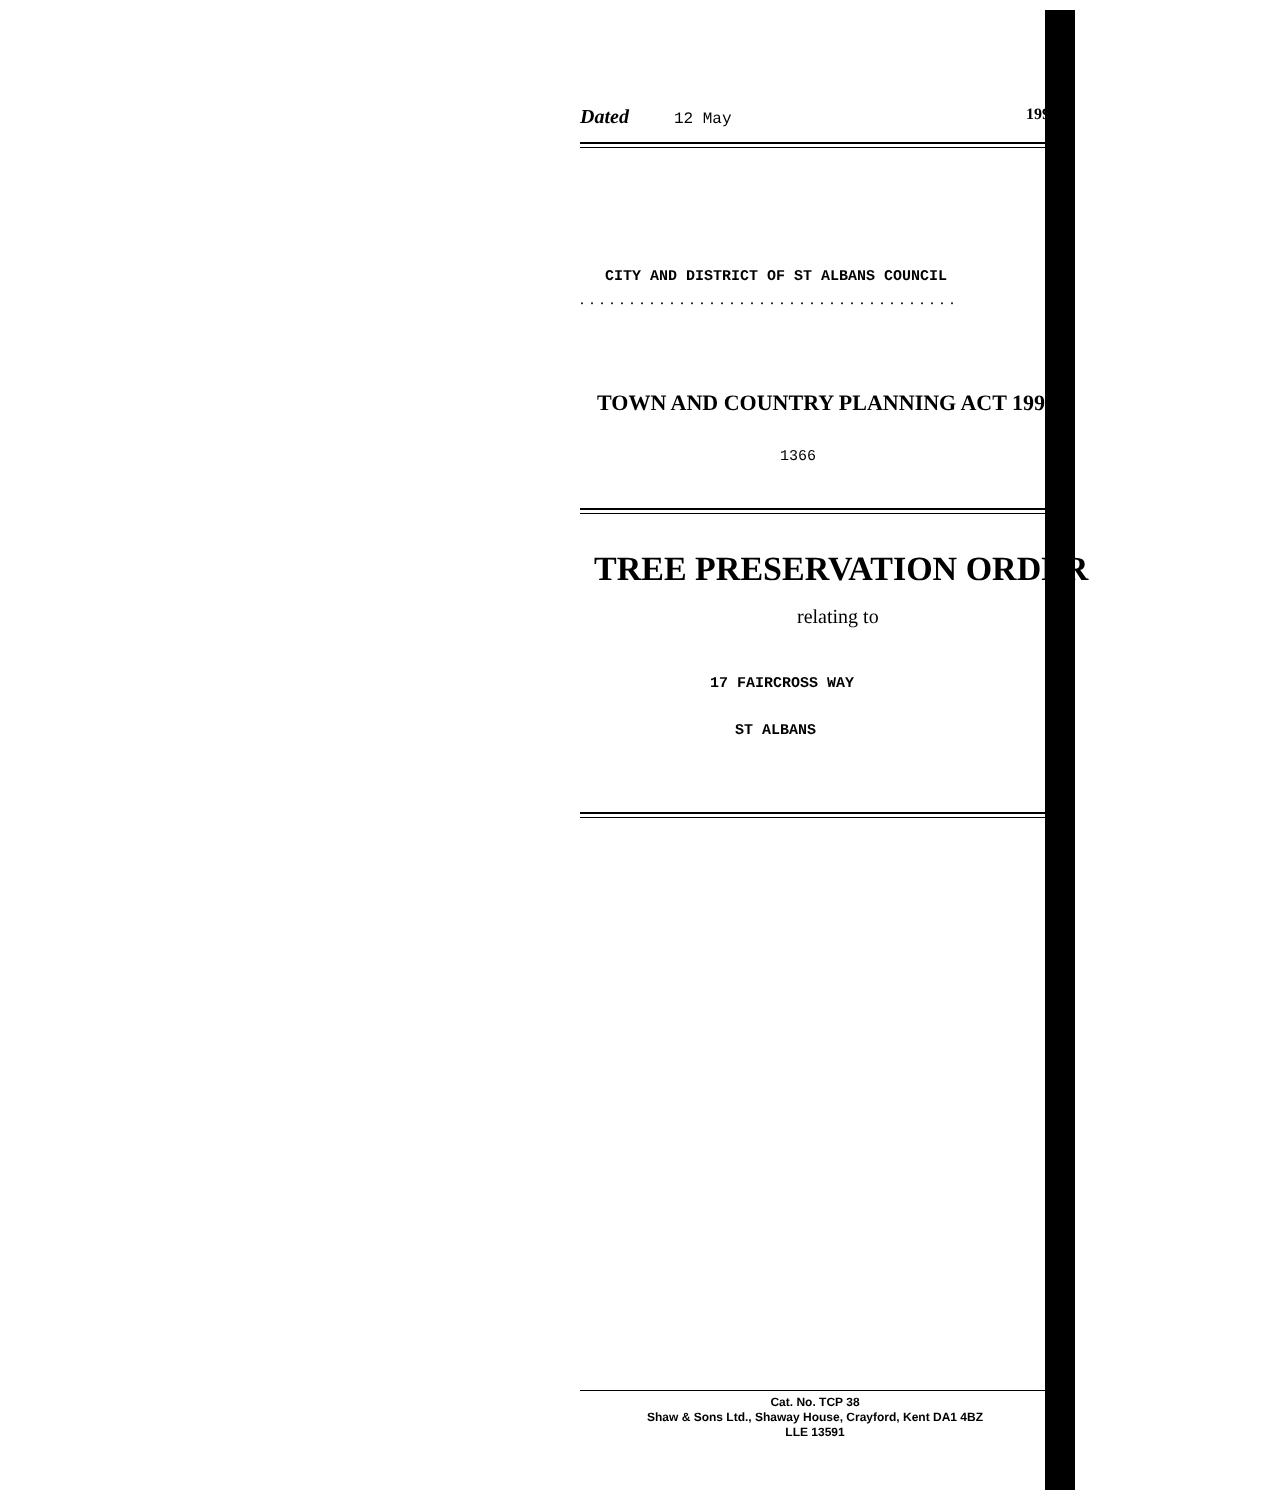Dated 12 May 199
CITY AND DISTRICT OF ST ALBANS COUNCIL
......................................
TOWN AND COUNTRY PLANNING ACT 1990
1366
TREE PRESERVATION ORDER
relating to
17 FAIRCROSS WAY
ST ALBANS
Cat. No. TCP 38
Shaw & Sons Ltd., Shaway House, Crayford, Kent DA1 4BZ
LLE 13591